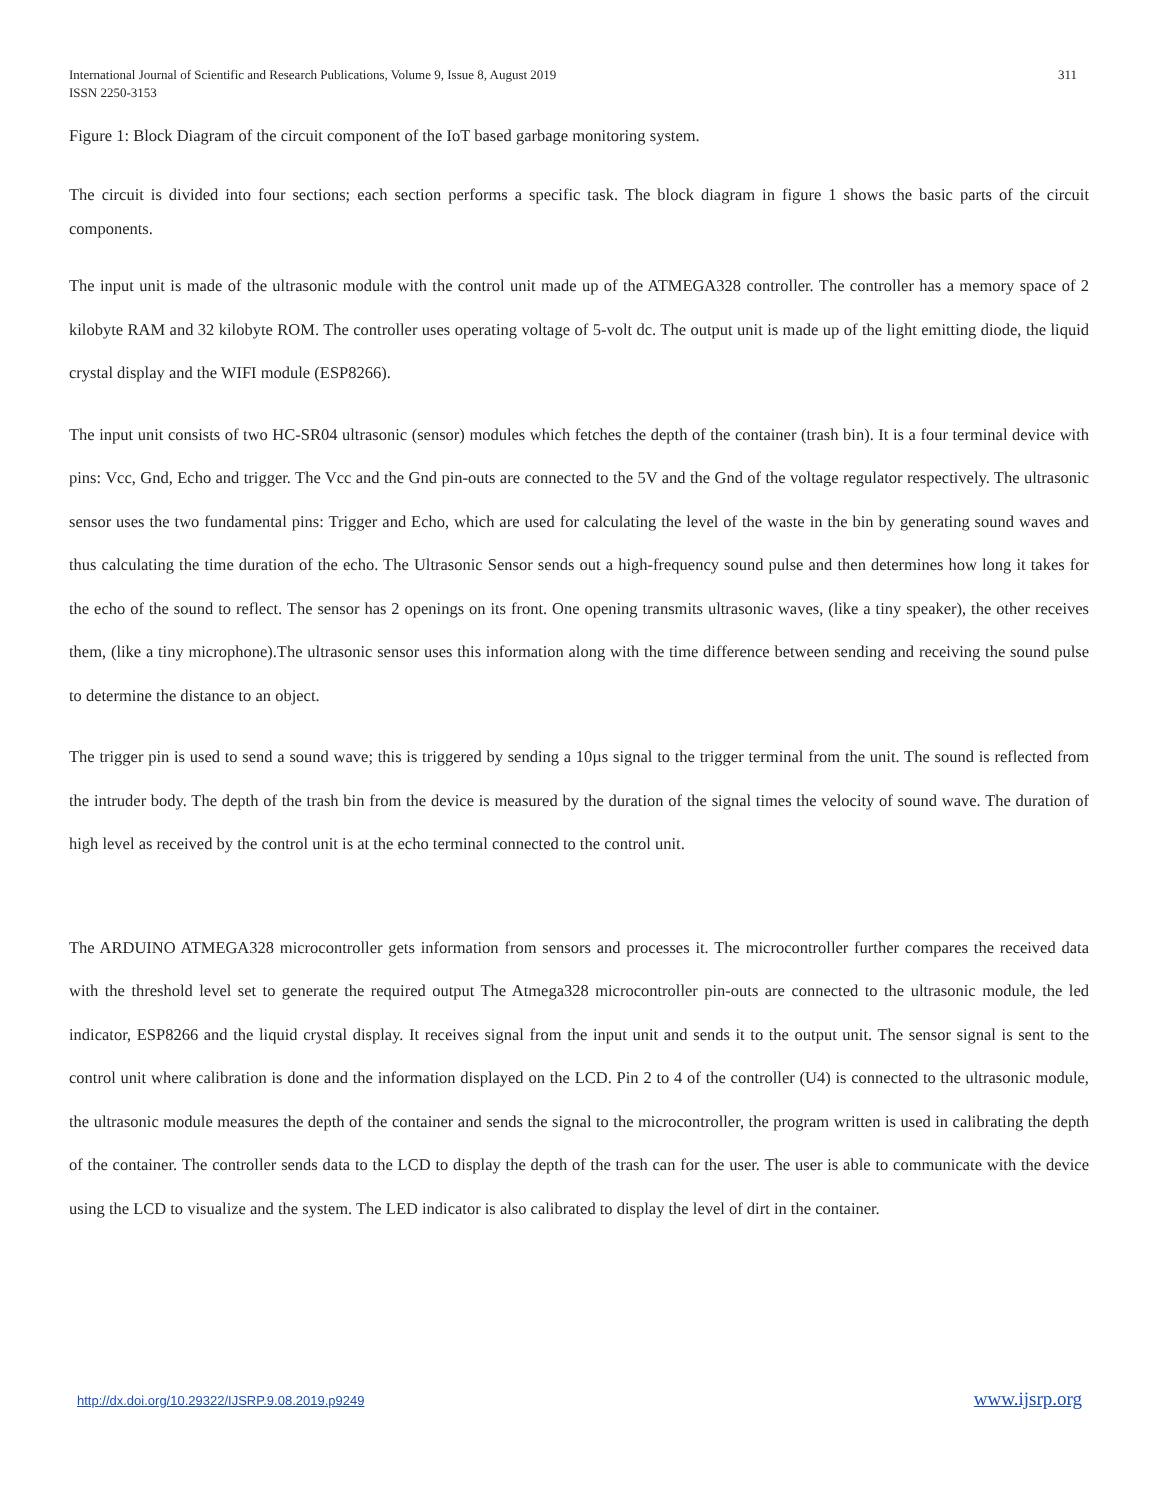International Journal of Scientific and Research Publications, Volume 9, Issue 8, August 2019
ISSN 2250-3153 311
Figure 1: Block Diagram of the circuit component of the IoT based garbage monitoring system.
The circuit is divided into four sections; each section performs a specific task. The block diagram in figure 1 shows the basic parts of the circuit components.
The input unit is made of the ultrasonic module with the control unit made up of the ATMEGA328 controller. The controller has a memory space of 2 kilobyte RAM and 32 kilobyte ROM. The controller uses operating voltage of 5-volt dc. The output unit is made up of the light emitting diode, the liquid crystal display and the WIFI module (ESP8266).
The input unit consists of two HC-SR04 ultrasonic (sensor) modules which fetches the depth of the container (trash bin). It is a four terminal device with pins: Vcc, Gnd, Echo and trigger. The Vcc and the Gnd pin-outs are connected to the 5V and the Gnd of the voltage regulator respectively. The ultrasonic sensor uses the two fundamental pins: Trigger and Echo, which are used for calculating the level of the waste in the bin by generating sound waves and thus calculating the time duration of the echo. The Ultrasonic Sensor sends out a high-frequency sound pulse and then determines how long it takes for the echo of the sound to reflect. The sensor has 2 openings on its front. One opening transmits ultrasonic waves, (like a tiny speaker), the other receives them, (like a tiny microphone).The ultrasonic sensor uses this information along with the time difference between sending and receiving the sound pulse to determine the distance to an object.
The trigger pin is used to send a sound wave; this is triggered by sending a 10µs signal to the trigger terminal from the unit. The sound is reflected from the intruder body. The depth of the trash bin from the device is measured by the duration of the signal times the velocity of sound wave. The duration of high level as received by the control unit is at the echo terminal connected to the control unit.
The ARDUINO ATMEGA328 microcontroller gets information from sensors and processes it. The microcontroller further compares the received data with the threshold level set to generate the required output The Atmega328 microcontroller pin-outs are connected to the ultrasonic module, the led indicator, ESP8266 and the liquid crystal display. It receives signal from the input unit and sends it to the output unit. The sensor signal is sent to the control unit where calibration is done and the information displayed on the LCD. Pin 2 to 4 of the controller (U4) is connected to the ultrasonic module, the ultrasonic module measures the depth of the container and sends the signal to the microcontroller, the program written is used in calibrating the depth of the container. The controller sends data to the LCD to display the depth of the trash can for the user. The user is able to communicate with the device using the LCD to visualize and the system. The LED indicator is also calibrated to display the level of dirt in the container.
http://dx.doi.org/10.29322/IJSRP.9.08.2019.p9249 www.ijsrp.org